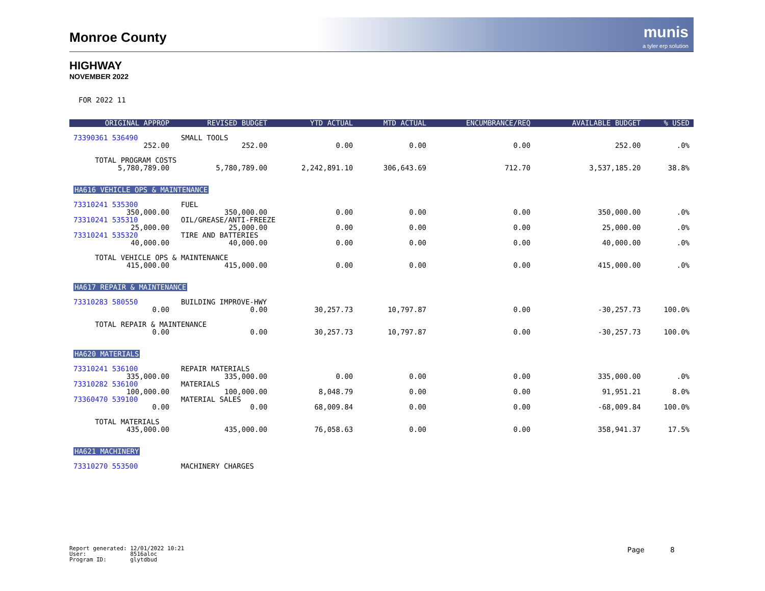Monroe County
munis
a tyler erp solution
HIGHWAY
NOVEMBER 2022
FOR 2022 11
| ORIGINAL APPROP | REVISED BUDGET | YTD ACTUAL | MTD ACTUAL | ENCUMBRANCE/REQ | AVAILABLE BUDGET | % USED |
| --- | --- | --- | --- | --- | --- | --- |
| 73390361 536490 SMALL TOOLS | | | | | | |
| 252.00 | 252.00 | 0.00 | 0.00 | 0.00 | 252.00 | .0% |
| TOTAL PROGRAM COSTS | | | | | | |
| 5,780,789.00 | 5,780,789.00 | 2,242,891.10 | 306,643.69 | 712.70 | 3,537,185.20 | 38.8% |
| HA616 VEHICLE OPS & MAINTENANCE | | | | | | |
| 73310241 535300 FUEL | | | | | | |
| 350,000.00 | 350,000.00 | 0.00 | 0.00 | 0.00 | 350,000.00 | .0% |
| 73310241 535310 OIL/GREASE/ANTI-FREEZE | | | | | | |
| 25,000.00 | 25,000.00 | 0.00 | 0.00 | 0.00 | 25,000.00 | .0% |
| 73310241 535320 TIRE AND BATTERIES | | | | | | |
| 40,000.00 | 40,000.00 | 0.00 | 0.00 | 0.00 | 40,000.00 | .0% |
| TOTAL VEHICLE OPS & MAINTENANCE | | | | | | |
| 415,000.00 | 415,000.00 | 0.00 | 0.00 | 0.00 | 415,000.00 | .0% |
| HA617 REPAIR & MAINTENANCE | | | | | | |
| 73310283 580550 BUILDING IMPROVE-HWY | | | | | | |
| 0.00 | 0.00 | 30,257.73 | 10,797.87 | 0.00 | -30,257.73 | 100.0% |
| TOTAL REPAIR & MAINTENANCE | | | | | | |
| 0.00 | 0.00 | 30,257.73 | 10,797.87 | 0.00 | -30,257.73 | 100.0% |
| HA620 MATERIALS | | | | | | |
| 73310241 536100 REPAIR MATERIALS | | | | | | |
| 335,000.00 | 335,000.00 | 0.00 | 0.00 | 0.00 | 335,000.00 | .0% |
| 73310282 536100 MATERIALS | | | | | | |
| 100,000.00 | 100,000.00 | 8,048.79 | 0.00 | 0.00 | 91,951.21 | 8.0% |
| 73360470 539100 MATERIAL SALES | | | | | | |
| 0.00 | 0.00 | 68,009.84 | 0.00 | 0.00 | -68,009.84 | 100.0% |
| TOTAL MATERIALS | | | | | | |
| 435,000.00 | 435,000.00 | 76,058.63 | 0.00 | 0.00 | 358,941.37 | 17.5% |
| HA621 MACHINERY | | | | | | |
| 73310270 553500 MACHINERY CHARGES | | | | | | |
Report generated: 12/01/2022 10:21 User: 8516aloc Program ID: glytdbud
Page 8